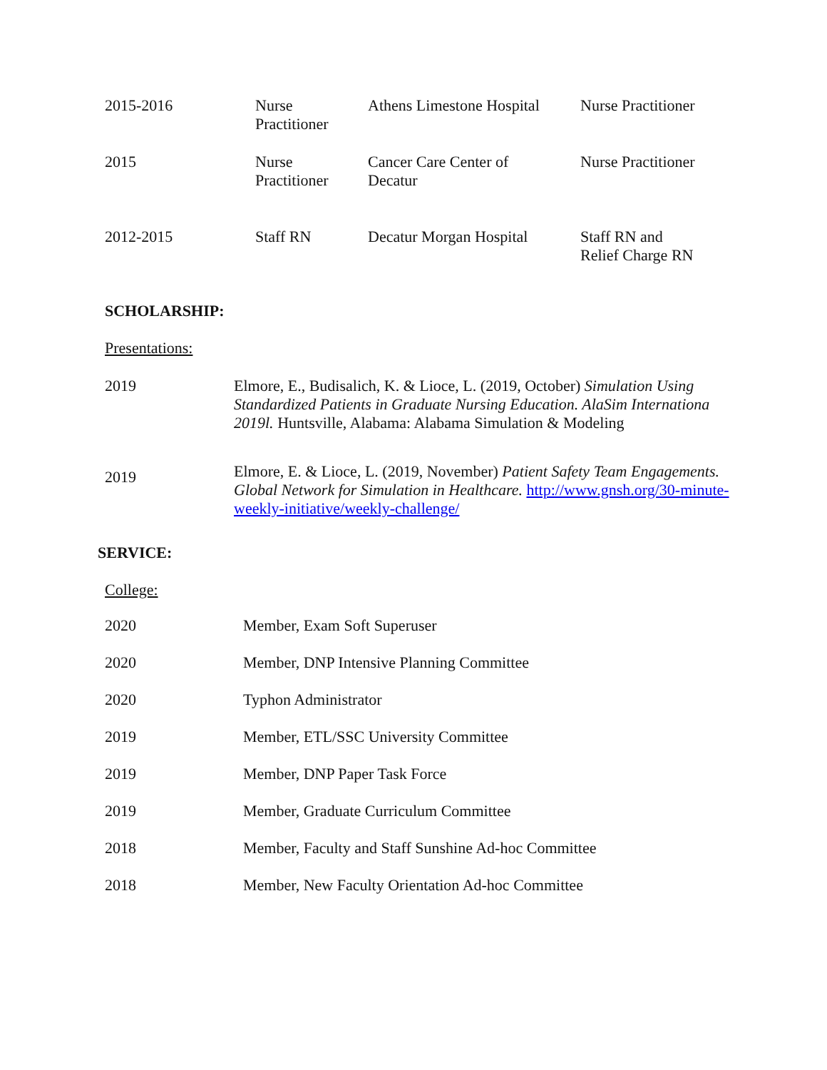| 2015-2016 | Nurse Practitioner | Athens Limestone Hospital | Nurse Practitioner |
| 2015 | Nurse Practitioner | Cancer Care Center of Decatur | Nurse Practitioner |
| 2012-2015 | Staff RN | Decatur Morgan Hospital | Staff RN and Relief Charge RN |
SCHOLARSHIP:
Presentations:
| 2019 | Elmore, E., Budisalich, K. & Lioce, L. (2019, October) Simulation Using Standardized Patients in Graduate Nursing Education. AlaSim Internationa 2019l. Huntsville, Alabama: Alabama Simulation & Modeling |
| 2019 | Elmore, E. & Lioce, L. (2019, November) Patient Safety Team Engagements. Global Network for Simulation in Healthcare. http://www.gnsh.org/30-minute-weekly-initiative/weekly-challenge/ |
SERVICE:
College:
| 2020 | Member, Exam Soft Superuser |
| 2020 | Member, DNP Intensive Planning Committee |
| 2020 | Typhon Administrator |
| 2019 | Member, ETL/SSC University Committee |
| 2019 | Member, DNP Paper Task Force |
| 2019 | Member, Graduate Curriculum Committee |
| 2018 | Member, Faculty and Staff Sunshine Ad-hoc Committee |
| 2018 | Member, New Faculty Orientation Ad-hoc Committee |